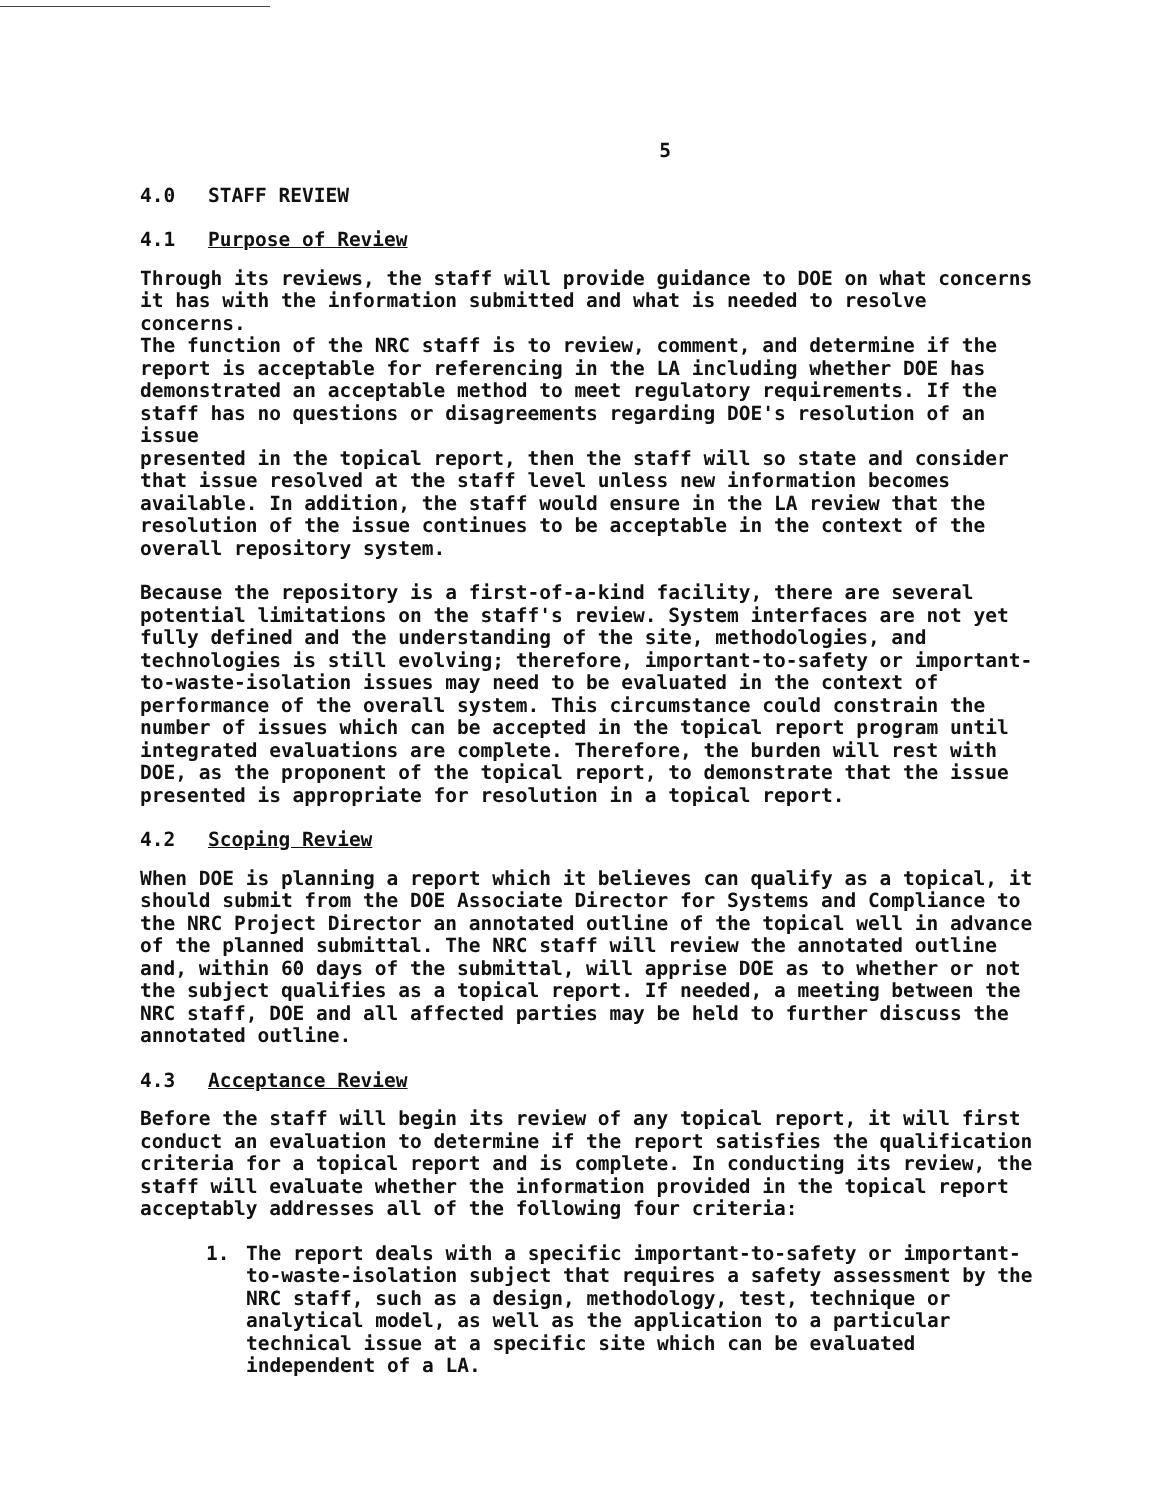5
4.0 STAFF REVIEW
4.1 Purpose of Review
Through its reviews, the staff will provide guidance to DOE on what concerns it has with the information submitted and what is needed to resolve concerns. The function of the NRC staff is to review, comment, and determine if the report is acceptable for referencing in the LA including whether DOE has demonstrated an acceptable method to meet regulatory requirements. If the staff has no questions or disagreements regarding DOE's resolution of an issue presented in the topical report, then the staff will so state and consider that issue resolved at the staff level unless new information becomes available. In addition, the staff would ensure in the LA review that the resolution of the issue continues to be acceptable in the context of the overall repository system.
Because the repository is a first-of-a-kind facility, there are several potential limitations on the staff's review. System interfaces are not yet fully defined and the understanding of the site, methodologies, and technologies is still evolving; therefore, important-to-safety or important- to-waste-isolation issues may need to be evaluated in the context of performance of the overall system. This circumstance could constrain the number of issues which can be accepted in the topical report program until integrated evaluations are complete. Therefore, the burden will rest with DOE, as the proponent of the topical report, to demonstrate that the issue presented is appropriate for resolution in a topical report.
4.2 Scoping Review
When DOE is planning a report which it believes can qualify as a topical, it should submit from the DOE Associate Director for Systems and Compliance to the NRC Project Director an annotated outline of the topical well in advance of the planned submittal. The NRC staff will review the annotated outline and, within 60 days of the submittal, will apprise DOE as to whether or not the subject qualifies as a topical report. If needed, a meeting between the NRC staff, DOE and all affected parties may be held to further discuss the annotated outline.
4.3 Acceptance Review
Before the staff will begin its review of any topical report, it will first conduct an evaluation to determine if the report satisfies the qualification criteria for a topical report and is complete. In conducting its review, the staff will evaluate whether the information provided in the topical report acceptably addresses all of the following four criteria:
1. The report deals with a specific important-to-safety or important- to-waste-isolation subject that requires a safety assessment by the NRC staff, such as a design, methodology, test, technique or analytical model, as well as the application to a particular technical issue at a specific site which can be evaluated independent of a LA.